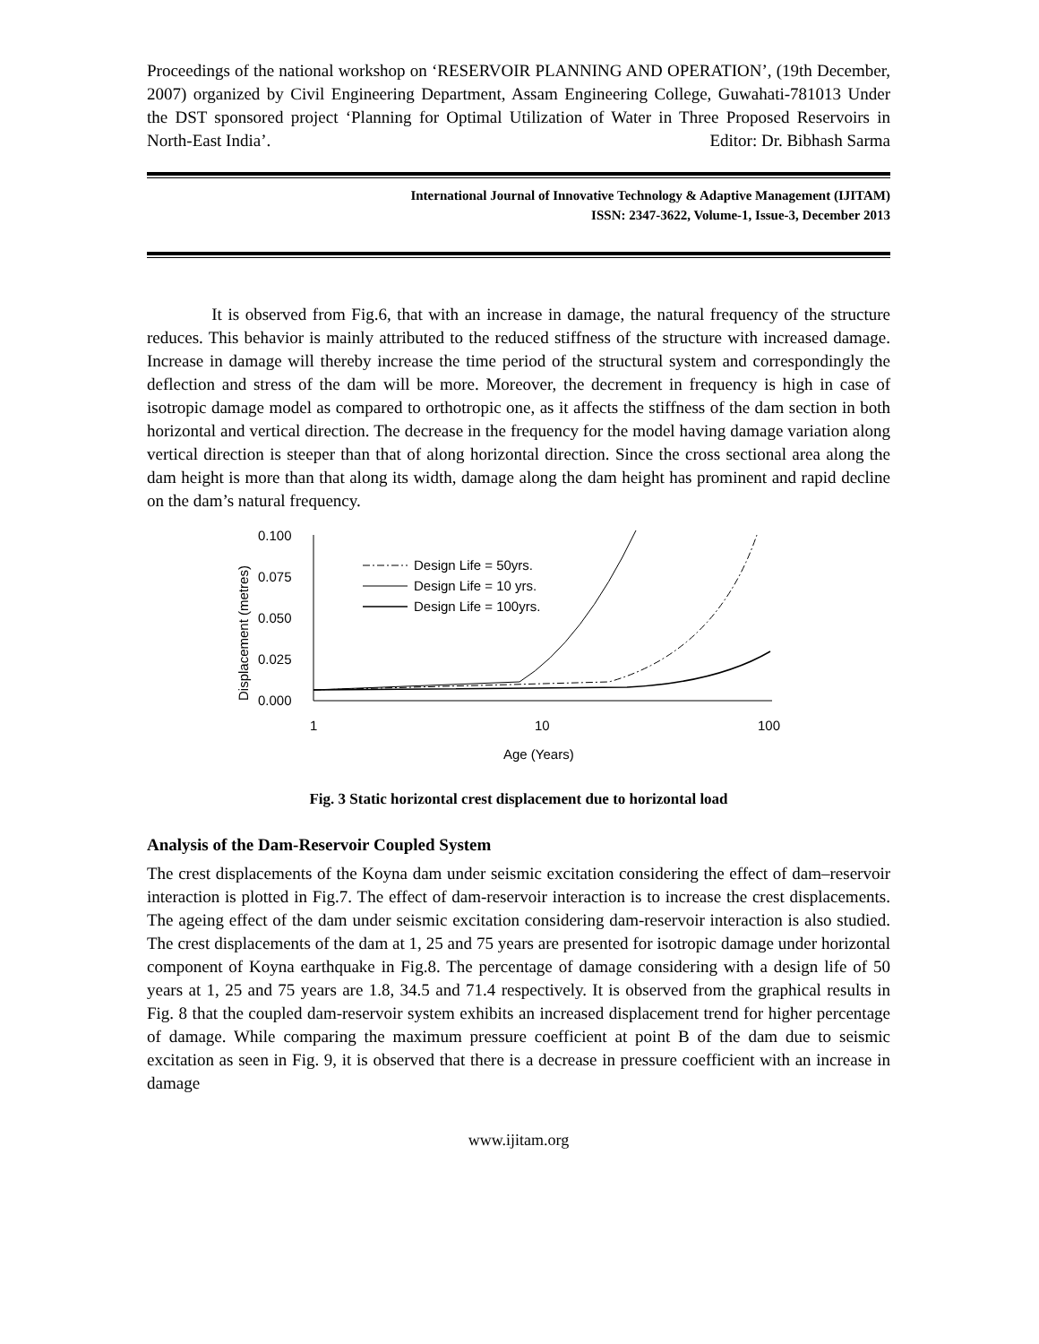Proceedings of the national workshop on ‘RESERVOIR PLANNING AND OPERATION’, (19th December, 2007) organized by Civil Engineering Department, Assam Engineering College, Guwahati-781013 Under the DST sponsored project ‘Planning for Optimal Utilization of Water in Three Proposed Reservoirs in North-East India’. Editor: Dr. Bibhash Sarma
International Journal of Innovative Technology & Adaptive Management (IJITAM)
ISSN: 2347-3622, Volume-1, Issue-3, December 2013
It is observed from Fig.6, that with an increase in damage, the natural frequency of the structure reduces. This behavior is mainly attributed to the reduced stiffness of the structure with increased damage. Increase in damage will thereby increase the time period of the structural system and correspondingly the deflection and stress of the dam will be more. Moreover, the decrement in frequency is high in case of isotropic damage model as compared to orthotropic one, as it affects the stiffness of the dam section in both horizontal and vertical direction. The decrease in the frequency for the model having damage variation along vertical direction is steeper than that of along horizontal direction. Since the cross sectional area along the dam height is more than that along its width, damage along the dam height has prominent and rapid decline on the dam’s natural frequency.
0.100
0.075
0.050
0.025
0.000
1
10
100
Age (Years)
Displacement (metres)
Design Life = 50yrs.
Design Life = 10 yrs.
Design Life = 100yrs.
Fig. 3 Static horizontal crest displacement due to horizontal load
Analysis of the Dam-Reservoir Coupled System
The crest displacements of the Koyna dam under seismic excitation considering the effect of dam–reservoir interaction is plotted in Fig.7. The effect of dam-reservoir interaction is to increase the crest displacements. The ageing effect of the dam under seismic excitation considering dam-reservoir interaction is also studied. The crest displacements of the dam at 1, 25 and 75 years are presented for isotropic damage under horizontal component of Koyna earthquake in Fig.8. The percentage of damage considering with a design life of 50 years at 1, 25 and 75 years are 1.8, 34.5 and 71.4 respectively. It is observed from the graphical results in Fig. 8 that the coupled dam-reservoir system exhibits an increased displacement trend for higher percentage of damage. While comparing the maximum pressure coefficient at point B of the dam due to seismic excitation as seen in Fig. 9, it is observed that there is a decrease in pressure coefficient with an increase in damage
www.ijitam.org